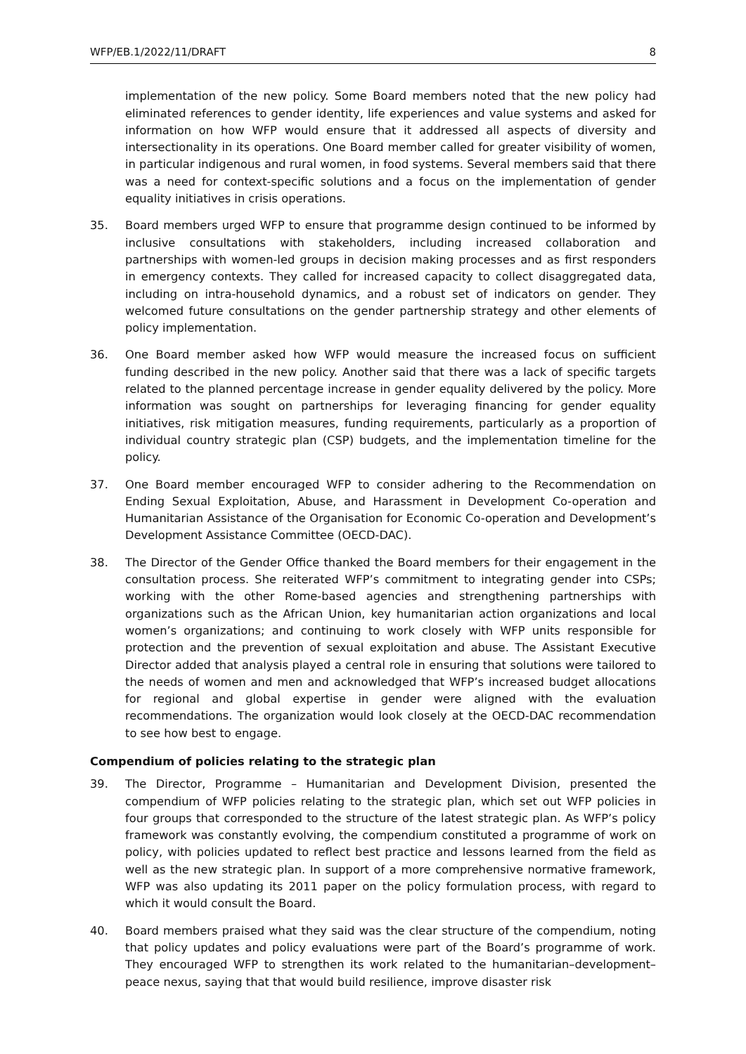WFP/EB.1/2022/11/DRAFT 8
implementation of the new policy. Some Board members noted that the new policy had eliminated references to gender identity, life experiences and value systems and asked for information on how WFP would ensure that it addressed all aspects of diversity and intersectionality in its operations. One Board member called for greater visibility of women, in particular indigenous and rural women, in food systems. Several members said that there was a need for context-specific solutions and a focus on the implementation of gender equality initiatives in crisis operations.
35. Board members urged WFP to ensure that programme design continued to be informed by inclusive consultations with stakeholders, including increased collaboration and partnerships with women-led groups in decision making processes and as first responders in emergency contexts. They called for increased capacity to collect disaggregated data, including on intra-household dynamics, and a robust set of indicators on gender. They welcomed future consultations on the gender partnership strategy and other elements of policy implementation.
36. One Board member asked how WFP would measure the increased focus on sufficient funding described in the new policy. Another said that there was a lack of specific targets related to the planned percentage increase in gender equality delivered by the policy. More information was sought on partnerships for leveraging financing for gender equality initiatives, risk mitigation measures, funding requirements, particularly as a proportion of individual country strategic plan (CSP) budgets, and the implementation timeline for the policy.
37. One Board member encouraged WFP to consider adhering to the Recommendation on Ending Sexual Exploitation, Abuse, and Harassment in Development Co-operation and Humanitarian Assistance of the Organisation for Economic Co-operation and Development’s Development Assistance Committee (OECD-DAC).
38. The Director of the Gender Office thanked the Board members for their engagement in the consultation process. She reiterated WFP’s commitment to integrating gender into CSPs; working with the other Rome-based agencies and strengthening partnerships with organizations such as the African Union, key humanitarian action organizations and local women’s organizations; and continuing to work closely with WFP units responsible for protection and the prevention of sexual exploitation and abuse. The Assistant Executive Director added that analysis played a central role in ensuring that solutions were tailored to the needs of women and men and acknowledged that WFP’s increased budget allocations for regional and global expertise in gender were aligned with the evaluation recommendations. The organization would look closely at the OECD-DAC recommendation to see how best to engage.
Compendium of policies relating to the strategic plan
39. The Director, Programme – Humanitarian and Development Division, presented the compendium of WFP policies relating to the strategic plan, which set out WFP policies in four groups that corresponded to the structure of the latest strategic plan. As WFP’s policy framework was constantly evolving, the compendium constituted a programme of work on policy, with policies updated to reflect best practice and lessons learned from the field as well as the new strategic plan. In support of a more comprehensive normative framework, WFP was also updating its 2011 paper on the policy formulation process, with regard to which it would consult the Board.
40. Board members praised what they said was the clear structure of the compendium, noting that policy updates and policy evaluations were part of the Board’s programme of work. They encouraged WFP to strengthen its work related to the humanitarian–development–peace nexus, saying that that would build resilience, improve disaster risk